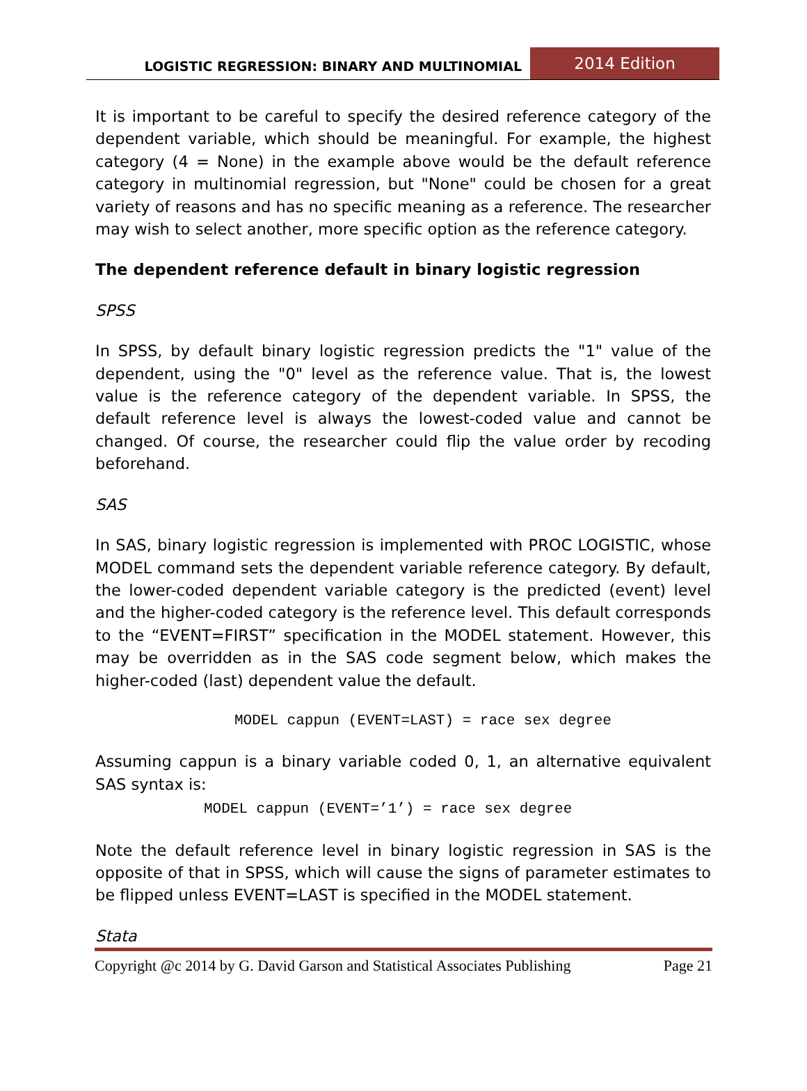LOGISTIC REGRESSION: BINARY AND MULTINOMIAL
2014 Edition
It is important to be careful to specify the desired reference category of the dependent variable, which should be meaningful. For example, the highest category (4 = None) in the example above would be the default reference category in multinomial regression, but "None" could be chosen for a great variety of reasons and has no specific meaning as a reference. The researcher may wish to select another, more specific option as the reference category.
The dependent reference default in binary logistic regression
SPSS
In SPSS, by default binary logistic regression predicts the "1" value of the dependent, using the "0" level as the reference value. That is, the lowest value is the reference category of the dependent variable. In SPSS, the default reference level is always the lowest-coded value and cannot be changed. Of course, the researcher could flip the value order by recoding beforehand.
SAS
In SAS, binary logistic regression is implemented with PROC LOGISTIC, whose MODEL command sets the dependent variable reference category. By default, the lower-coded dependent variable category is the predicted (event) level and the higher-coded category is the reference level. This default corresponds to the “EVENT=FIRST” specification in the MODEL statement. However, this may be overridden as in the SAS code segment below, which makes the higher-coded (last) dependent value the default.
MODEL cappun (EVENT=LAST) = race sex degree
Assuming cappun is a binary variable coded 0, 1, an alternative equivalent SAS syntax is:
MODEL cappun (EVENT=’1’) = race sex degree
Note the default reference level in binary logistic regression in SAS is the opposite of that in SPSS, which will cause the signs of parameter estimates to be flipped unless EVENT=LAST is specified in the MODEL statement.
Stata
Copyright @c 2014 by G. David Garson and Statistical Associates Publishing Page 21